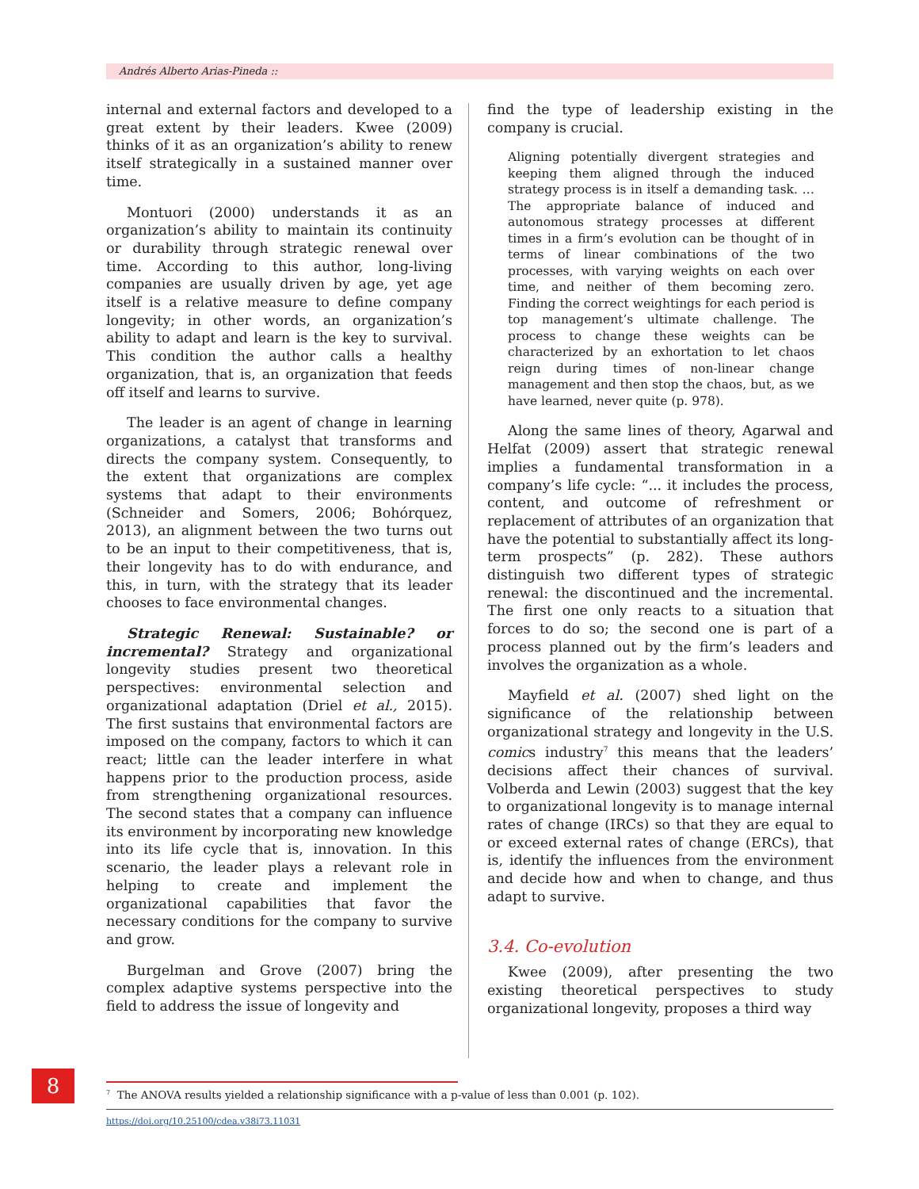Andrés Alberto Arias-Pineda ::
internal and external factors and developed to a great extent by their leaders. Kwee (2009) thinks of it as an organization’s ability to renew itself strategically in a sustained manner over time.
Montuori (2000) understands it as an organization’s ability to maintain its continuity or durability through strategic renewal over time. According to this author, long-living companies are usually driven by age, yet age itself is a relative measure to define company longevity; in other words, an organization’s ability to adapt and learn is the key to survival. This condition the author calls a healthy organization, that is, an organization that feeds off itself and learns to survive.
The leader is an agent of change in learning organizations, a catalyst that transforms and directs the company system. Consequently, to the extent that organizations are complex systems that adapt to their environments (Schneider and Somers, 2006; Bohórquez, 2013), an alignment between the two turns out to be an input to their competitiveness, that is, their longevity has to do with endurance, and this, in turn, with the strategy that its leader chooses to face environmental changes.
Strategic Renewal: Sustainable? or incremental? Strategy and organizational longevity studies present two theoretical perspectives: environmental selection and organizational adaptation (Driel et al., 2015). The first sustains that environmental factors are imposed on the company, factors to which it can react; little can the leader interfere in what happens prior to the production process, aside from strengthening organizational resources. The second states that a company can influence its environment by incorporating new knowledge into its life cycle that is, innovation. In this scenario, the leader plays a relevant role in helping to create and implement the organizational capabilities that favor the necessary conditions for the company to survive and grow.
Burgelman and Grove (2007) bring the complex adaptive systems perspective into the field to address the issue of longevity and
find the type of leadership existing in the company is crucial.
Aligning potentially divergent strategies and keeping them aligned through the induced strategy process is in itself a demanding task. … The appropriate balance of induced and autonomous strategy processes at different times in a firm’s evolution can be thought of in terms of linear combinations of the two processes, with varying weights on each over time, and neither of them becoming zero. Finding the correct weightings for each period is top management’s ultimate challenge. The process to change these weights can be characterized by an exhortation to let chaos reign during times of non-linear change management and then stop the chaos, but, as we have learned, never quite (p. 978).
Along the same lines of theory, Agarwal and Helfat (2009) assert that strategic renewal implies a fundamental transformation in a company’s life cycle: “... it includes the process, content, and outcome of refreshment or replacement of attributes of an organization that have the potential to substantially affect its long-term prospects” (p. 282). These authors distinguish two different types of strategic renewal: the discontinued and the incremental. The first one only reacts to a situation that forces to do so; the second one is part of a process planned out by the firm’s leaders and involves the organization as a whole.
Mayfield et al. (2007) shed light on the significance of the relationship between organizational strategy and longevity in the U.S. comics industry<sup>7</sup> this means that the leaders’ decisions affect their chances of survival. Volberda and Lewin (2003) suggest that the key to organizational longevity is to manage internal rates of change (IRCs) so that they are equal to or exceed external rates of change (ERCs), that is, identify the influences from the environment and decide how and when to change, and thus adapt to survive.
3.4. Co-evolution
Kwee (2009), after presenting the two existing theoretical perspectives to study organizational longevity, proposes a third way
8
<sup>7</sup> The ANOVA results yielded a relationship significance with a p-value of less than 0.001 (p. 102).
https://doi.org/10.25100/cdea.v38i73.11031